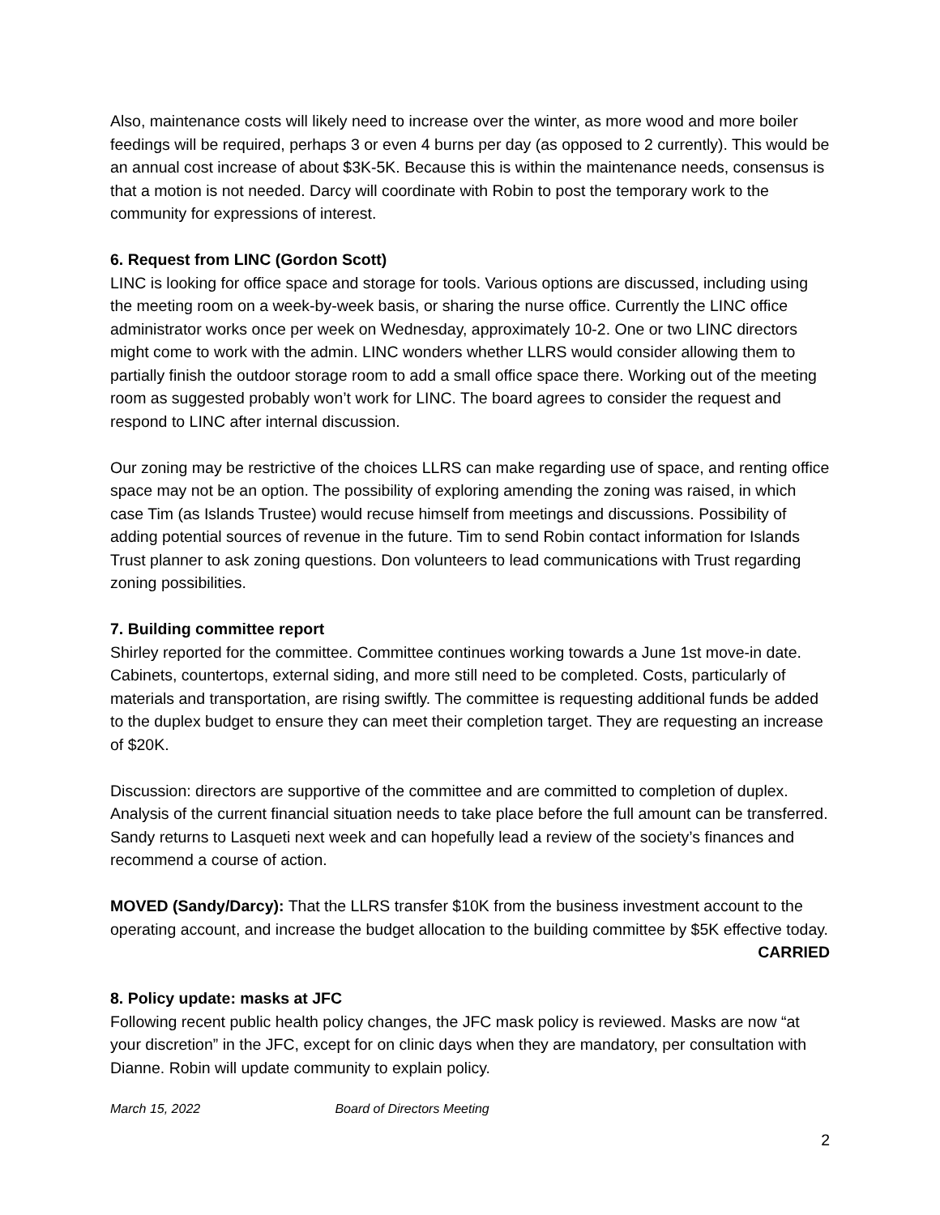Also, maintenance costs will likely need to increase over the winter, as more wood and more boiler feedings will be required, perhaps 3 or even 4 burns per day (as opposed to 2 currently). This would be an annual cost increase of about $3K-5K. Because this is within the maintenance needs, consensus is that a motion is not needed. Darcy will coordinate with Robin to post the temporary work to the community for expressions of interest.
6. Request from LINC (Gordon Scott)
LINC is looking for office space and storage for tools. Various options are discussed, including using the meeting room on a week-by-week basis, or sharing the nurse office. Currently the LINC office administrator works once per week on Wednesday, approximately 10-2. One or two LINC directors might come to work with the admin. LINC wonders whether LLRS would consider allowing them to partially finish the outdoor storage room to add a small office space there. Working out of the meeting room as suggested probably won’t work for LINC. The board agrees to consider the request and respond to LINC after internal discussion.
Our zoning may be restrictive of the choices LLRS can make regarding use of space, and renting office space may not be an option. The possibility of exploring amending the zoning was raised, in which case Tim (as Islands Trustee) would recuse himself from meetings and discussions. Possibility of adding potential sources of revenue in the future. Tim to send Robin contact information for Islands Trust planner to ask zoning questions. Don volunteers to lead communications with Trust regarding zoning possibilities.
7. Building committee report
Shirley reported for the committee. Committee continues working towards a June 1st move-in date. Cabinets, countertops, external siding, and more still need to be completed. Costs, particularly of materials and transportation, are rising swiftly. The committee is requesting additional funds be added to the duplex budget to ensure they can meet their completion target. They are requesting an increase of $20K.
Discussion: directors are supportive of the committee and are committed to completion of duplex. Analysis of the current financial situation needs to take place before the full amount can be transferred. Sandy returns to Lasqueti next week and can hopefully lead a review of the society’s finances and recommend a course of action.
MOVED (Sandy/Darcy): That the LLRS transfer $10K from the business investment account to the operating account, and increase the budget allocation to the building committee by $5K effective today.
CARRIED
8. Policy update: masks at JFC
Following recent public health policy changes, the JFC mask policy is reviewed. Masks are now “at your discretion” in the JFC, except for on clinic days when they are mandatory, per consultation with Dianne. Robin will update community to explain policy.
March 15, 2022 Board of Directors Meeting
2